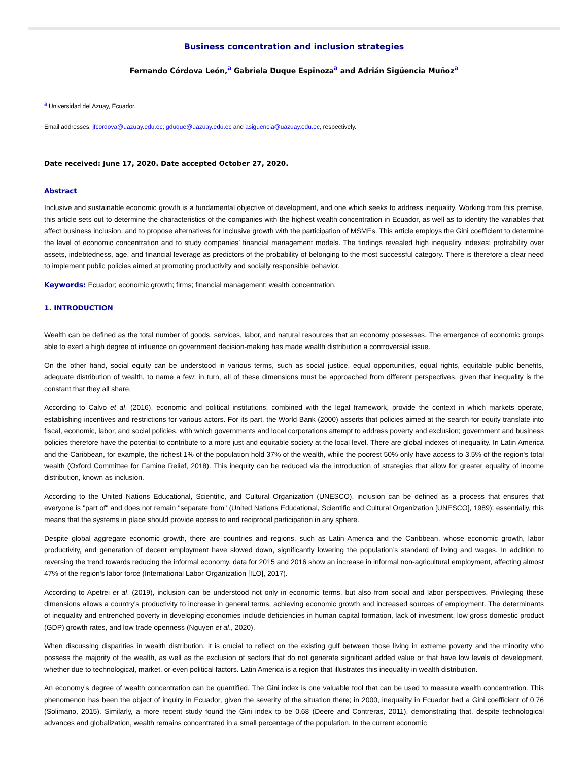Business concentration and inclusion strategies
Fernando Córdova León,<sup>a</sup> Gabriela Duque Espinoza<sup>a</sup> and Adrián Sigüencia Muñoz<sup>a</sup>
<sup>a</sup> Universidad del Azuay, Ecuador.
Email addresses: jfcordova@uazuay.edu.ec; gduque@uazuay.edu.ec and asiguencia@uazuay.edu.ec, respectively.
Date received: June 17, 2020. Date accepted October 27, 2020.
Abstract
Inclusive and sustainable economic growth is a fundamental objective of development, and one which seeks to address inequality. Working from this premise, this article sets out to determine the characteristics of the companies with the highest wealth concentration in Ecuador, as well as to identify the variables that affect business inclusion, and to propose alternatives for inclusive growth with the participation of MSMEs. This article employs the Gini coefficient to determine the level of economic concentration and to study companies’ financial management models. The findings revealed high inequality indexes: profitability over assets, indebtedness, age, and financial leverage as predictors of the probability of belonging to the most successful category. There is therefore a clear need to implement public policies aimed at promoting productivity and socially responsible behavior.
Keywords: Ecuador; economic growth; firms; financial management; wealth concentration.
1. INTRODUCTION
Wealth can be defined as the total number of goods, services, labor, and natural resources that an economy possesses. The emergence of economic groups able to exert a high degree of influence on government decision-making has made wealth distribution a controversial issue.
On the other hand, social equity can be understood in various terms, such as social justice, equal opportunities, equal rights, equitable public benefits, adequate distribution of wealth, to name a few; in turn, all of these dimensions must be approached from different perspectives, given that inequality is the constant that they all share.
According to Calvo et al. (2016), economic and political institutions, combined with the legal framework, provide the context in which markets operate, establishing incentives and restrictions for various actors. For its part, the World Bank (2000) asserts that policies aimed at the search for equity translate into fiscal, economic, labor, and social policies, with which governments and local corporations attempt to address poverty and exclusion; government and business policies therefore have the potential to contribute to a more just and equitable society at the local level. There are global indexes of inequality. In Latin America and the Caribbean, for example, the richest 1% of the population hold 37% of the wealth, while the poorest 50% only have access to 3.5% of the region's total wealth (Oxford Committee for Famine Relief, 2018). This inequity can be reduced via the introduction of strategies that allow for greater equality of income distribution, known as inclusion.
According to the United Nations Educational, Scientific, and Cultural Organization (UNESCO), inclusion can be defined as a process that ensures that everyone is "part of" and does not remain "separate from" (United Nations Educational, Scientific and Cultural Organization [UNESCO], 1989); essentially, this means that the systems in place should provide access to and reciprocal participation in any sphere.
Despite global aggregate economic growth, there are countries and regions, such as Latin America and the Caribbean, whose economic growth, labor productivity, and generation of decent employment have slowed down, significantly lowering the population’s standard of living and wages. In addition to reversing the trend towards reducing the informal economy, data for 2015 and 2016 show an increase in informal non-agricultural employment, affecting almost 47% of the region's labor force (International Labor Organization [ILO], 2017).
According to Apetrei et al. (2019), inclusion can be understood not only in economic terms, but also from social and labor perspectives. Privileging these dimensions allows a country’s productivity to increase in general terms, achieving economic growth and increased sources of employment. The determinants of inequality and entrenched poverty in developing economies include deficiencies in human capital formation, lack of investment, low gross domestic product (GDP) growth rates, and low trade openness (Nguyen et al., 2020).
When discussing disparities in wealth distribution, it is crucial to reflect on the existing gulf between those living in extreme poverty and the minority who possess the majority of the wealth, as well as the exclusion of sectors that do not generate significant added value or that have low levels of development, whether due to technological, market, or even political factors. Latin America is a region that illustrates this inequality in wealth distribution.
An economy’s degree of wealth concentration can be quantified. The Gini index is one valuable tool that can be used to measure wealth concentration. This phenomenon has been the object of inquiry in Ecuador, given the severity of the situation there; in 2000, inequality in Ecuador had a Gini coefficient of 0.76 (Solimano, 2015). Similarly, a more recent study found the Gini index to be 0.68 (Deere and Contreras, 2011), demonstrating that, despite technological advances and globalization, wealth remains concentrated in a small percentage of the population. In the current economic